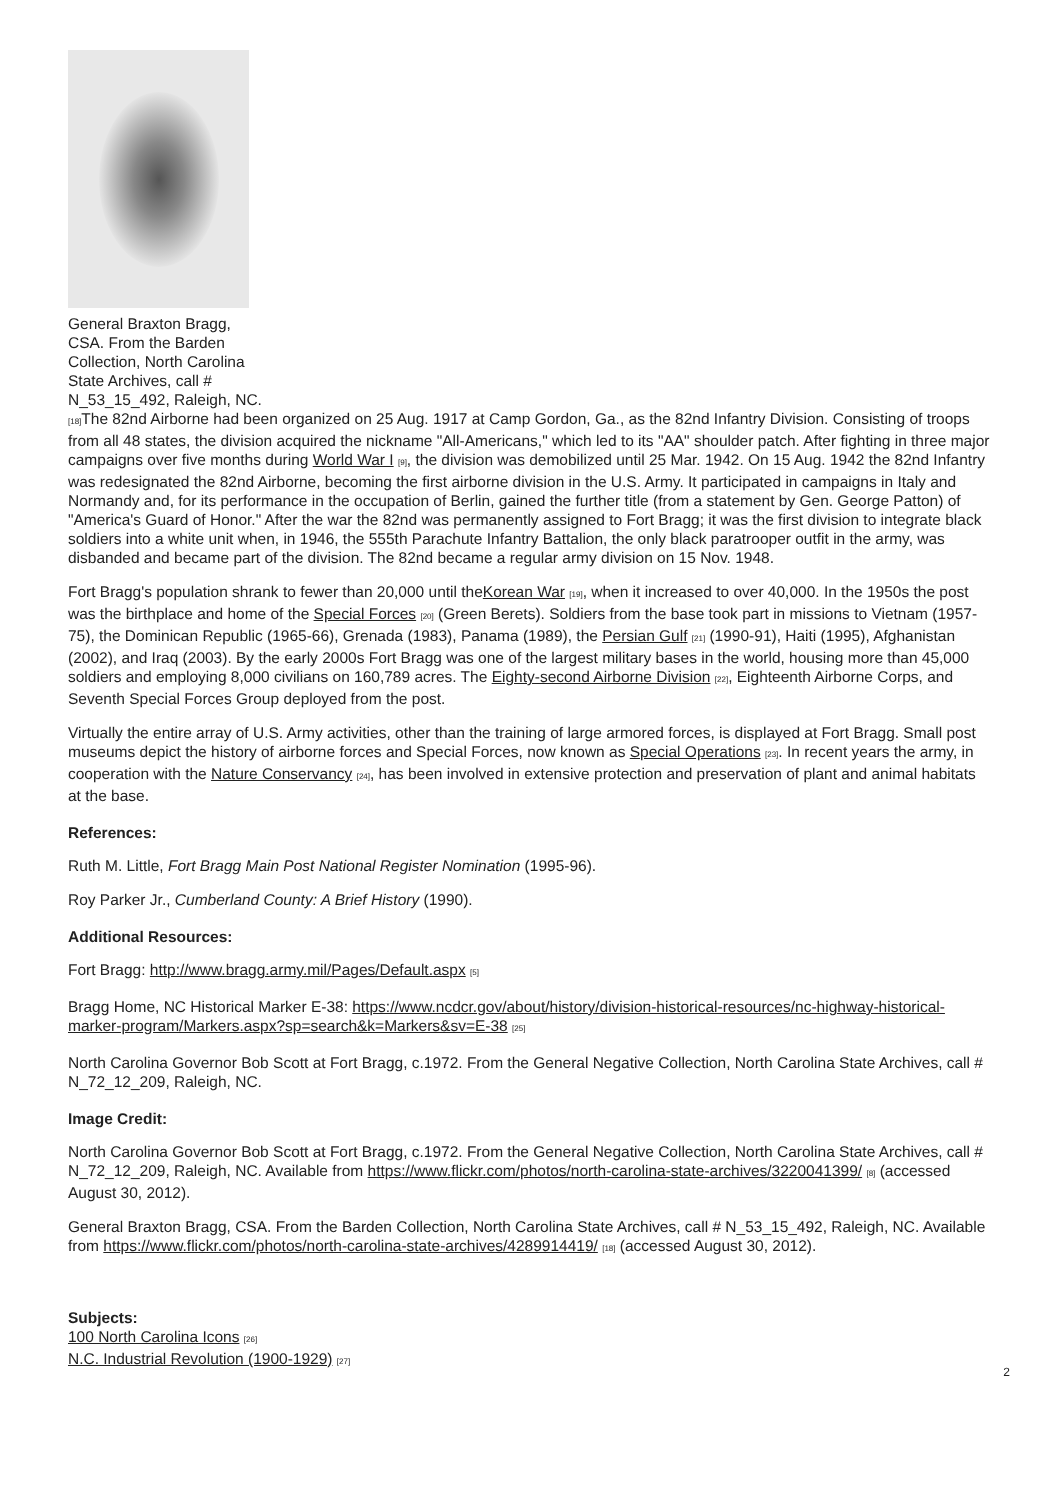General Braxton Bragg, CSA. From the Barden Collection, North Carolina State Archives, call # N_53_15_492, Raleigh, NC.
[18] The 82nd Airborne had been organized on 25 Aug. 1917 at Camp Gordon, Ga., as the 82nd Infantry Division. Consisting of troops from all 48 states, the division acquired the nickname "All-Americans," which led to its "AA" shoulder patch. After fighting in three major campaigns over five months during World War I [9], the division was demobilized until 25 Mar. 1942. On 15 Aug. 1942 the 82nd Infantry was redesignated the 82nd Airborne, becoming the first airborne division in the U.S. Army. It participated in campaigns in Italy and Normandy and, for its performance in the occupation of Berlin, gained the further title (from a statement by Gen. George Patton) of "America's Guard of Honor." After the war the 82nd was permanently assigned to Fort Bragg; it was the first division to integrate black soldiers into a white unit when, in 1946, the 555th Parachute Infantry Battalion, the only black paratrooper outfit in the army, was disbanded and became part of the division. The 82nd became a regular army division on 15 Nov. 1948.
Fort Bragg's population shrank to fewer than 20,000 until theKorean War [19], when it increased to over 40,000. In the 1950s the post was the birthplace and home of the Special Forces [20] (Green Berets). Soldiers from the base took part in missions to Vietnam (1957-75), the Dominican Republic (1965-66), Grenada (1983), Panama (1989), the Persian Gulf [21] (1990-91), Haiti (1995), Afghanistan (2002), and Iraq (2003). By the early 2000s Fort Bragg was one of the largest military bases in the world, housing more than 45,000 soldiers and employing 8,000 civilians on 160,789 acres. The Eighty-second Airborne Division [22], Eighteenth Airborne Corps, and Seventh Special Forces Group deployed from the post.
Virtually the entire array of U.S. Army activities, other than the training of large armored forces, is displayed at Fort Bragg. Small post museums depict the history of airborne forces and Special Forces, now known as Special Operations [23]. In recent years the army, in cooperation with the Nature Conservancy [24], has been involved in extensive protection and preservation of plant and animal habitats at the base.
References:
Ruth M. Little, Fort Bragg Main Post National Register Nomination (1995-96).
Roy Parker Jr., Cumberland County: A Brief History (1990).
Additional Resources:
Fort Bragg: http://www.bragg.army.mil/Pages/Default.aspx [5]
Bragg Home, NC Historical Marker E-38: https://www.ncdcr.gov/about/history/division-historical-resources/nc-highway-historical-marker-program/Markers.aspx?sp=search&k=Markers&sv=E-38 [25]
North Carolina Governor Bob Scott at Fort Bragg, c.1972. From the General Negative Collection, North Carolina State Archives, call # N_72_12_209, Raleigh, NC.
Image Credit:
North Carolina Governor Bob Scott at Fort Bragg, c.1972. From the General Negative Collection, North Carolina State Archives, call # N_72_12_209, Raleigh, NC. Available from https://www.flickr.com/photos/north-carolina-state-archives/3220041399/ [8] (accessed August 30, 2012).
General Braxton Bragg, CSA. From the Barden Collection, North Carolina State Archives, call # N_53_15_492, Raleigh, NC. Available from https://www.flickr.com/photos/north-carolina-state-archives/4289914419/ [18] (accessed August 30, 2012).
Subjects:
100 North Carolina Icons [26]
N.C. Industrial Revolution (1900-1929) [27]
2